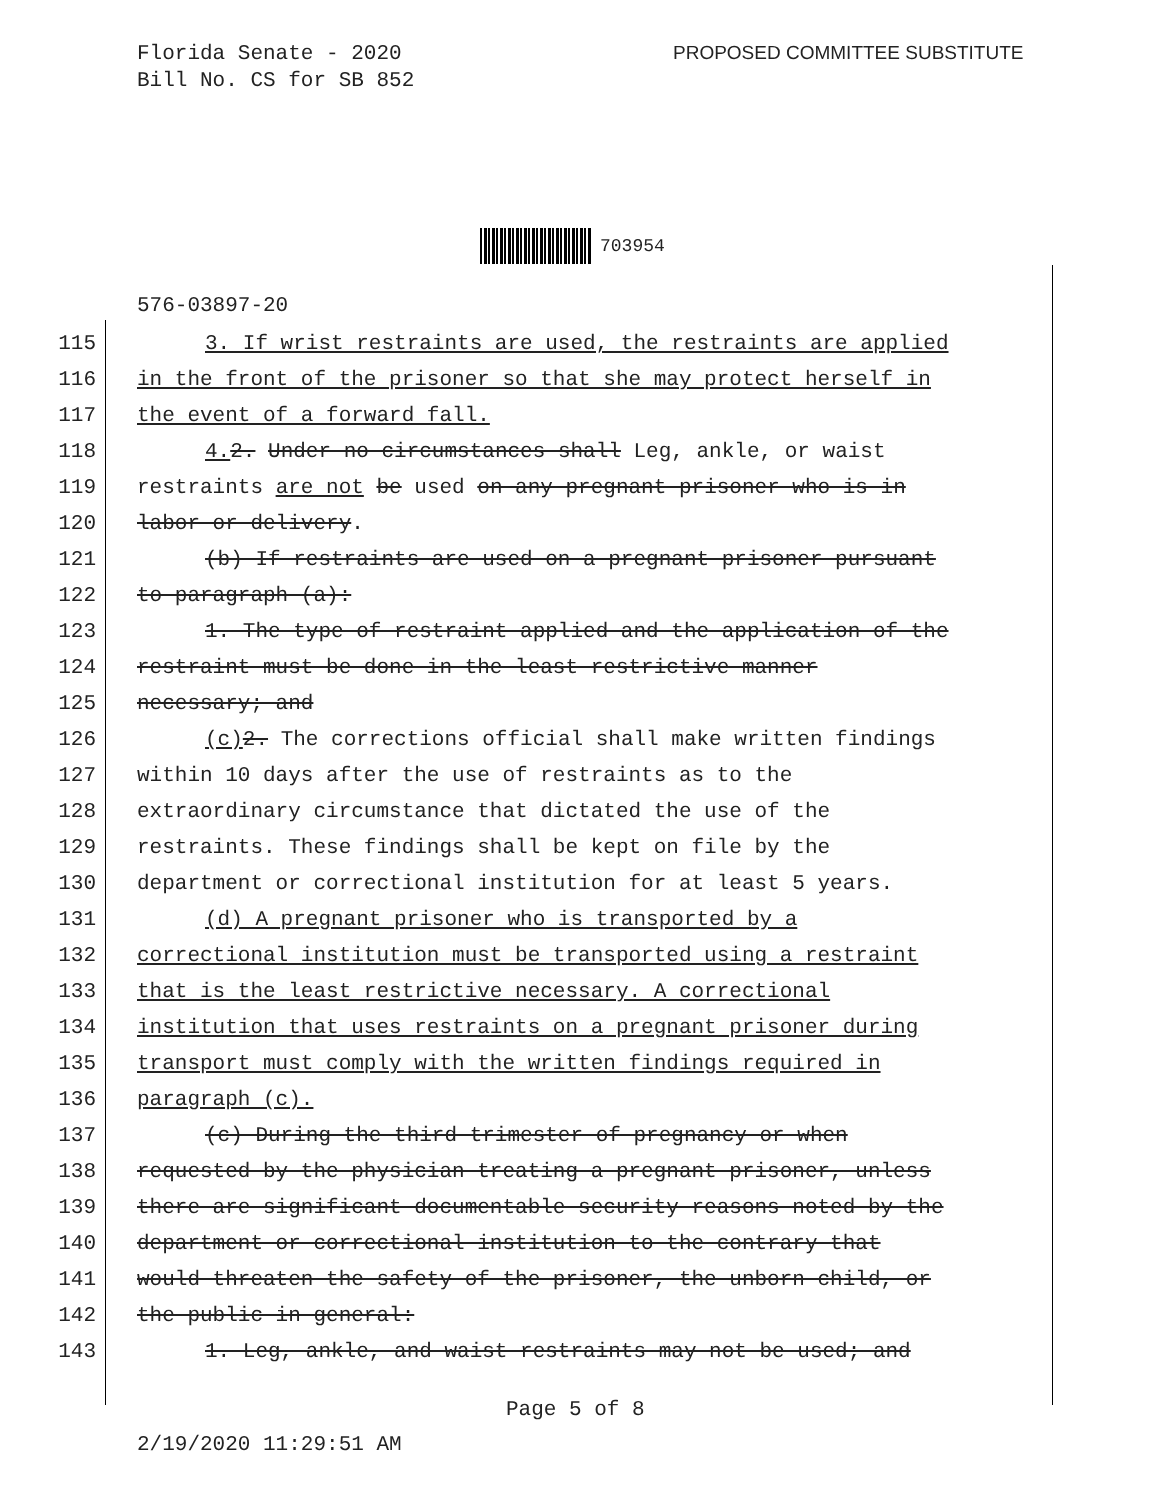Florida Senate - 2020
Bill No. CS for SB 852
PROPOSED COMMITTEE SUBSTITUTE
703954
576-03897-20
115 3. If wrist restraints are used, the restraints are applied
116 in the front of the prisoner so that she may protect herself in
117 the event of a forward fall.
118 4. 2. Under no circumstances shall Leg, ankle, or waist
119 restraints are not be used on any pregnant prisoner who is in
120 labor or delivery.
121 (b) If restraints are used on a pregnant prisoner pursuant
122 to paragraph (a):
123 1. The type of restraint applied and the application of the
124 restraint must be done in the least restrictive manner
125 necessary; and
126 (c) 2. The corrections official shall make written findings
127 within 10 days after the use of restraints as to the
128 extraordinary circumstance that dictated the use of the
129 restraints. These findings shall be kept on file by the
130 department or correctional institution for at least 5 years.
131 (d) A pregnant prisoner who is transported by a
132 correctional institution must be transported using a restraint
133 that is the least restrictive necessary. A correctional
134 institution that uses restraints on a pregnant prisoner during
135 transport must comply with the written findings required in
136 paragraph (c).
137 (c) During the third trimester of pregnancy or when
138 requested by the physician treating a pregnant prisoner, unless
139 there are significant documentable security reasons noted by the
140 department or correctional institution to the contrary that
141 would threaten the safety of the prisoner, the unborn child, or
142 the public in general:
143 1. Leg, ankle, and waist restraints may not be used; and
Page 5 of 8
2/19/2020 11:29:51 AM